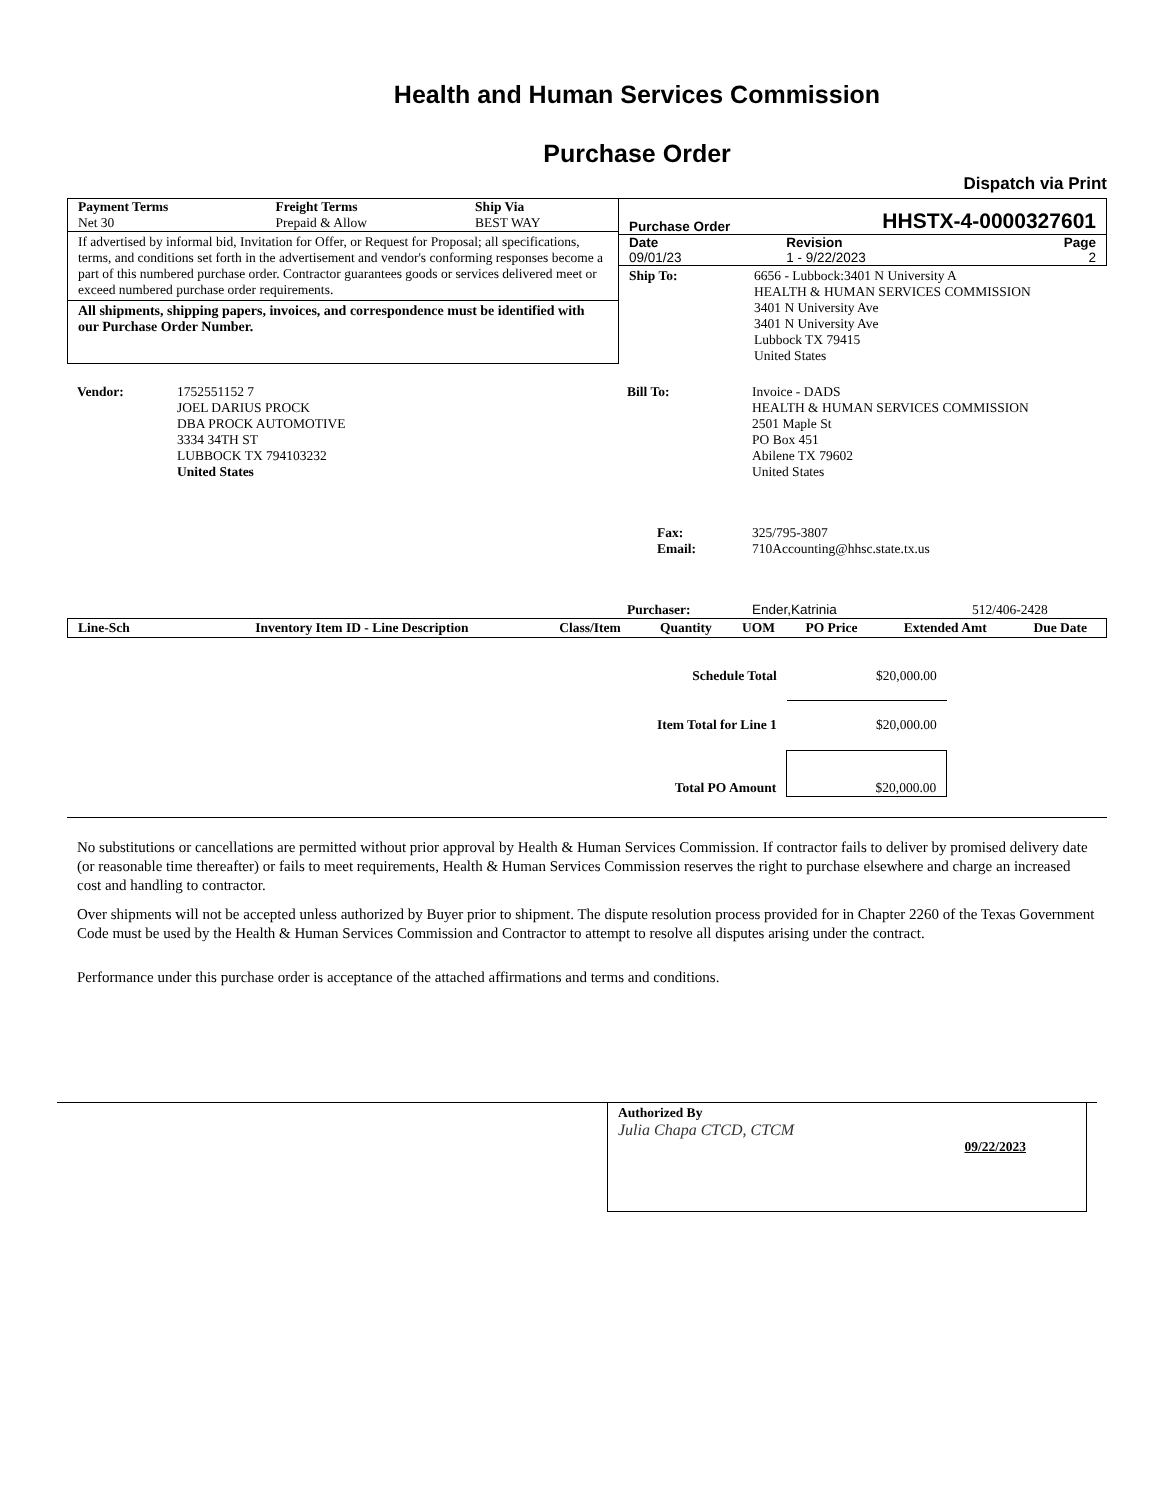Health and Human Services Commission
Purchase Order
Dispatch via Print
| Payment Terms Net 30 | Freight Terms Prepaid & Allow | Ship Via BEST WAY |
If advertised by informal bid, Invitation for Offer, or Request for Proposal; all specifications, terms, and conditions set forth in the advertisement and vendor's conforming responses become a part of this numbered purchase order. Contractor guarantees goods or services delivered meet or exceed numbered purchase order requirements.
All shipments, shipping papers, invoices, and correspondence must be identified with our Purchase Order Number.
Purchase Order HHSTX-4-0000327601
| Date 09/01/23 | Revision 1 - 9/22/2023 | Page 2 |
| Ship To: | 6656 - Lubbock:3401 N University A HEALTH & HUMAN SERVICES COMMISSION 3401 N University Ave 3401 N University Ave Lubbock TX 79415 United States |
| Vendor: | 1752551152 7 JOEL DARIUS PROCK DBA PROCK AUTOMOTIVE 3334 34TH ST LUBBOCK TX 794103232 United States |
| Bill To: | Invoice - DADS HEALTH & HUMAN SERVICES COMMISSION 2501 Maple St PO Box 451 Abilene TX 79602 United States |
| Fax: Email: | 325/795-3807 710Accounting@hhsc.state.tx.us |
| Purchaser: | Ender,Katrinia | 512/406-2428 |
| Line-Sch | Inventory Item ID - Line Description | Class/Item | Quantity | UOM | PO Price | Extended Amt | Due Date |
| --- | --- | --- | --- | --- | --- | --- | --- |
| Schedule Total | $20,000.00 |
| Item Total for Line 1 | $20,000.00 |
| Total PO Amount | $20,000.00 |
No substitutions or cancellations are permitted without prior approval by Health & Human Services Commission. If contractor fails to deliver by promised delivery date (or reasonable time thereafter) or fails to meet requirements, Health & Human Services Commission reserves the right to purchase elsewhere and charge an increased cost and handling to contractor.
Over shipments will not be accepted unless authorized by Buyer prior to shipment. The dispute resolution process provided for in Chapter 2260 of the Texas Government Code must be used by the Health & Human Services Commission and Contractor to attempt to resolve all disputes arising under the contract.
Performance under this purchase order is acceptance of the attached affirmations and terms and conditions.
Authorized By
Julia Chapa CTCD, CTCM
09/22/2023